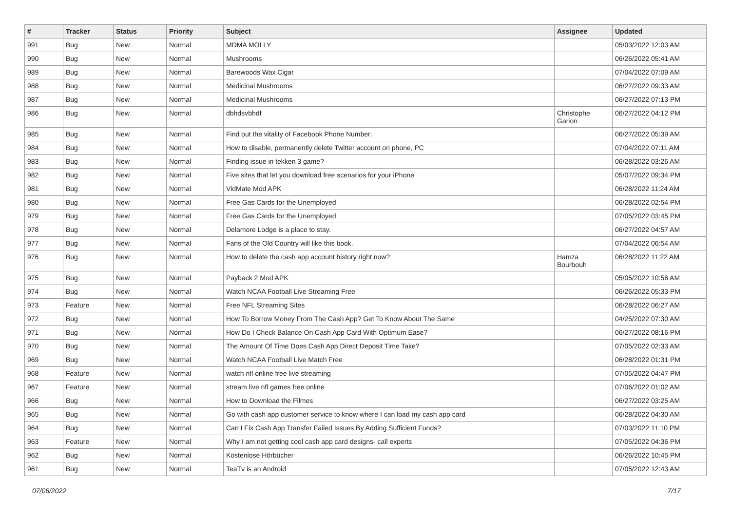| # | Tracker | Status | Priority | Subject | Assignee | Updated |
| --- | --- | --- | --- | --- | --- | --- |
| 991 | Bug | New | Normal | MDMA MOLLY | | 05/03/2022 12:03 AM |
| 990 | Bug | New | Normal | Mushrooms | | 06/26/2022 05:41 AM |
| 989 | Bug | New | Normal | Barewoods Wax Cigar | | 07/04/2022 07:09 AM |
| 988 | Bug | New | Normal | Medicinal Mushrooms | | 06/27/2022 09:33 AM |
| 987 | Bug | New | Normal | Medicinal Mushrooms | | 06/27/2022 07:13 PM |
| 986 | Bug | New | Normal | dbhdsvbhdf | Christophe Garion | 06/27/2022 04:12 PM |
| 985 | Bug | New | Normal | Find out the vitality of Facebook Phone Number: | | 06/27/2022 05:39 AM |
| 984 | Bug | New | Normal | How to disable, permanently delete Twitter account on phone, PC | | 07/04/2022 07:11 AM |
| 983 | Bug | New | Normal | Finding issue in tekken 3 game? | | 06/28/2022 03:26 AM |
| 982 | Bug | New | Normal | Five sites that let you download free scenarios for your iPhone | | 05/07/2022 09:34 PM |
| 981 | Bug | New | Normal | VidMate Mod APK | | 06/28/2022 11:24 AM |
| 980 | Bug | New | Normal | Free Gas Cards for the Unemployed | | 06/28/2022 02:54 PM |
| 979 | Bug | New | Normal | Free Gas Cards for the Unemployed | | 07/05/2022 03:45 PM |
| 978 | Bug | New | Normal | Delamore Lodge is a place to stay. | | 06/27/2022 04:57 AM |
| 977 | Bug | New | Normal | Fans of the Old Country will like this book. | | 07/04/2022 06:54 AM |
| 976 | Bug | New | Normal | How to delete the cash app account history right now? | Hamza Bourbouh | 06/28/2022 11:22 AM |
| 975 | Bug | New | Normal | Payback 2 Mod APK | | 05/05/2022 10:56 AM |
| 974 | Bug | New | Normal | Watch NCAA Football Live Streaming Free | | 06/26/2022 05:33 PM |
| 973 | Feature | New | Normal | Free NFL Streaming Sites | | 06/28/2022 06:27 AM |
| 972 | Bug | New | Normal | How To Borrow Money From The Cash App? Get To Know About The Same | | 04/25/2022 07:30 AM |
| 971 | Bug | New | Normal | How Do I Check Balance On Cash App Card With Optimum Ease? | | 06/27/2022 08:16 PM |
| 970 | Bug | New | Normal | The Amount Of Time Does Cash App Direct Deposit Time Take? | | 07/05/2022 02:33 AM |
| 969 | Bug | New | Normal | Watch NCAA Football Live Match Free | | 06/28/2022 01:31 PM |
| 968 | Feature | New | Normal | watch nfl online free live streaming | | 07/05/2022 04:47 PM |
| 967 | Feature | New | Normal | stream live nfl games free online | | 07/06/2022 01:02 AM |
| 966 | Bug | New | Normal | How to Download the Filmes | | 06/27/2022 03:25 AM |
| 965 | Bug | New | Normal | Go with cash app customer service to know where I can load my cash app card | | 06/28/2022 04:30 AM |
| 964 | Bug | New | Normal | Can I Fix Cash App Transfer Failed Issues By Adding Sufficient Funds? | | 07/03/2022 11:10 PM |
| 963 | Feature | New | Normal | Why I am not getting cool cash app card designs- call experts | | 07/05/2022 04:36 PM |
| 962 | Bug | New | Normal | Kostenlose Hörbücher | | 06/26/2022 10:45 PM |
| 961 | Bug | New | Normal | TeaTv is an Android | | 07/05/2022 12:43 AM |
07/06/2022 7/17